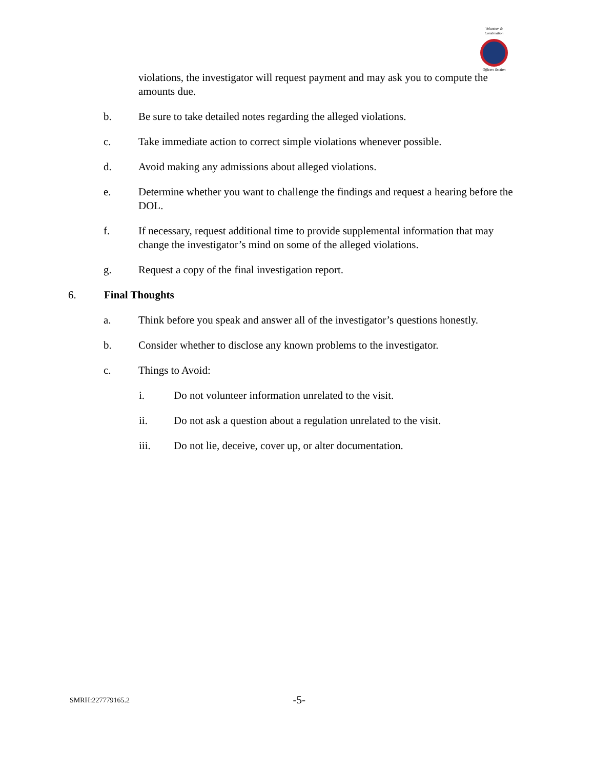Volunteer & Combination
Officers Section
violations, the investigator will request payment and may ask you to compute the amounts due.
b. Be sure to take detailed notes regarding the alleged violations.
c. Take immediate action to correct simple violations whenever possible.
d. Avoid making any admissions about alleged violations.
e. Determine whether you want to challenge the findings and request a hearing before the DOL.
f. If necessary, request additional time to provide supplemental information that may change the investigator’s mind on some of the alleged violations.
g. Request a copy of the final investigation report.
6. Final Thoughts
a. Think before you speak and answer all of the investigator’s questions honestly.
b. Consider whether to disclose any known problems to the investigator.
c. Things to Avoid:
i. Do not volunteer information unrelated to the visit.
ii. Do not ask a question about a regulation unrelated to the visit.
iii. Do not lie, deceive, cover up, or alter documentation.
SMRH:227779165.2 -5-